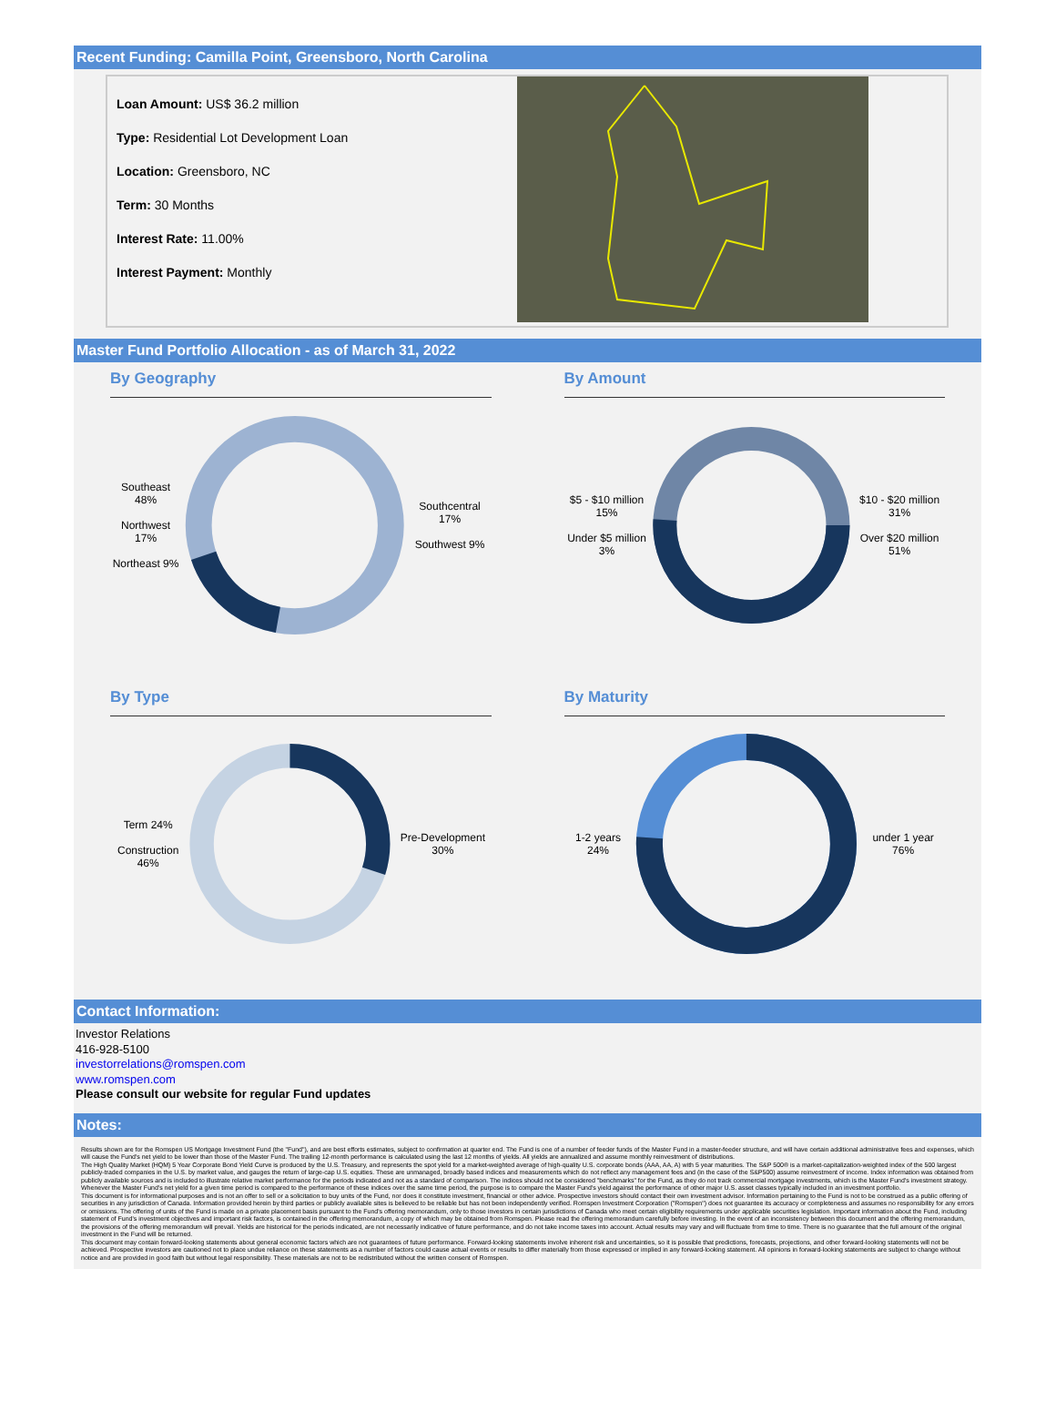Recent Funding: Camilla Point, Greensboro, North Carolina
Loan Amount: US$ 36.2 million
Type: Residential Lot Development Loan
Location: Greensboro, NC
Term: 30 Months
Interest Rate: 11.00%
Interest Payment: Monthly
Master Fund Portfolio Allocation - as of March 31, 2022
By Geography
Southeast 48%
Northwest 17%
Northeast 9%
Southcentral 17%
Southwest 9%
By Amount
$5 - $10 million 15%
Under $5 million 3%
$10 - $20 million 31%
Over $20 million 51%
By Type
Term 24%
Construction 46%
Pre-Development 30%
By Maturity
1-2 years 24% under 1 year 76%
Contact Information:
Investor Relations
416-928-5100
investorrelations@romspen.com
www.romspen.com
Please consult our website for regular Fund updates
Notes:
Results shown are for the Romspen US Mortgage Investment Fund (the "Fund"), and are best efforts estimates, subject to confirmation at quarter end. The Fund is one of a number of feeder funds of the Master Fund in a master-feeder structure, and will have certain additional administrative fees and expenses, which will cause the Fund's net yield to be lower than those of the Master Fund. The trailing 12-month performance is calculated using the last 12 months of yields. All yields are annualized and assume monthly reinvestment of distributions.
The High Quality Market (HQM) 5 Year Corporate Bond Yield Curve is produced by the U.S. Treasury, and represents the spot yield for a market-weighted average of high-quality U.S. corporate bonds (AAA, AA, A) with 5 year maturities. The S&P 500® is a market-capitalization-weighted index of the 500 largest publicly-traded companies in the U.S. by market value, and gauges the return of large-cap U.S. equities. These are unmanaged, broadly based indices and measurements which do not reflect any management fees and (in the case of the S&P500) assume reinvestment of income. Index information was obtained from publicly available sources and is included to illustrate relative market performance for the periods indicated and not as a standard of comparison. The indices should not be considered "benchmarks" for the Fund, as they do not track commercial mortgage investments, which is the Master Fund's investment strategy. Whenever the Master Fund's net yield for a given time period is compared to the performance of these indices over the same time period, the purpose is to compare the Master Fund's yield against the performance of other major U.S. asset classes typically included in an investment portfolio.
This document is for informational purposes and is not an offer to sell or a solicitation to buy units of the Fund, nor does it constitute investment, financial or other advice. Prospective investors should contact their own investment advisor. Information pertaining to the Fund is not to be construed as a public offering of securities in any jurisdiction of Canada. Information provided herein by third parties or publicly available sites is believed to be reliable but has not been independently verified. Romspen Investment Corporation ("Romspen") does not guarantee its accuracy or completeness and assumes no responsibility for any errors or omissions. The offering of units of the Fund is made on a private placement basis pursuant to the Fund's offering memorandum, only to those investors in certain jurisdictions of Canada who meet certain eligibility requirements under applicable securities legislation. Important information about the Fund, including statement of Fund's investment objectives and important risk factors, is contained in the offering memorandum, a copy of which may be obtained from Romspen. Please read the offering memorandum carefully before investing. In the event of an inconsistency between this document and the offering memorandum, the provisions of the offering memorandum will prevail. Yields are historical for the periods indicated, are not necessarily indicative of future performance, and do not take income taxes into account. Actual results may vary and will fluctuate from time to time. There is no guarantee that the full amount of the original investment in the Fund will be returned.
This document may contain forward-looking statements about general economic factors which are not guarantees of future performance. Forward-looking statements involve inherent risk and uncertainties, so it is possible that predictions, forecasts, projections, and other forward-looking statements will not be achieved. Prospective investors are cautioned not to place undue reliance on these statements as a number of factors could cause actual events or results to differ materially from those expressed or implied in any forward-looking statement. All opinions in forward-looking statements are subject to change without notice and are provided in good faith but without legal responsibility. These materials are not to be redistributed without the written consent of Romspen.